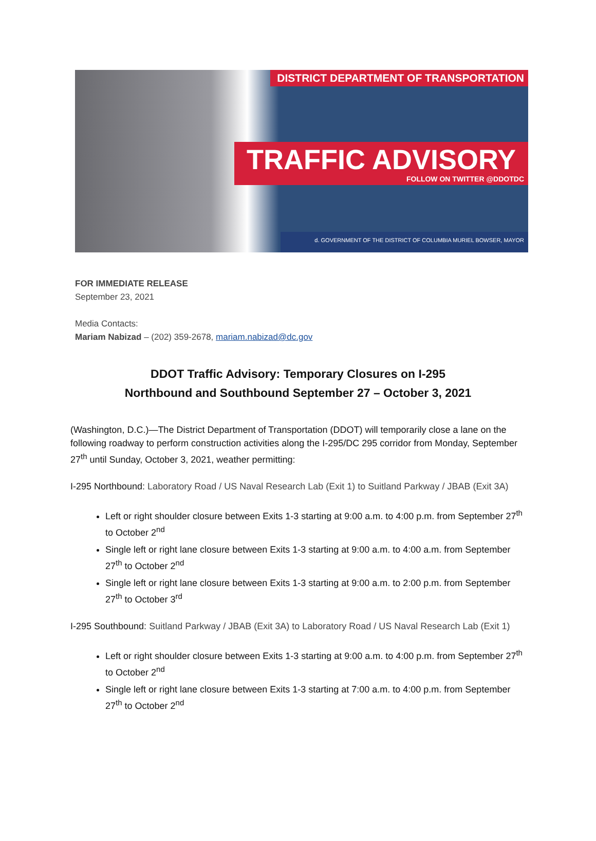DISTRICT DEPARTMENT OF TRANSPORTATION
TRAFFIC ADVISORY
FOLLOW ON TWITTER @DDOTDC
d. GOVERNMENT OF THE DISTRICT OF COLUMBIA MURIEL BOWSER, MAYOR
FOR IMMEDIATE RELEASE
September 23, 2021
Media Contacts:
Mariam Nabizad – (202) 359-2678, mariam.nabizad@dc.gov
DDOT Traffic Advisory: Temporary Closures on I-295
Northbound and Southbound September 27 – October 3, 2021
(Washington, D.C.)—The District Department of Transportation (DDOT) will temporarily close a lane on the following roadway to perform construction activities along the I-295/DC 295 corridor from Monday, September 27<sup>th</sup> until Sunday, October 3, 2021, weather permitting:
I-295 Northbound: Laboratory Road / US Naval Research Lab (Exit 1) to Suitland Parkway / JBAB (Exit 3A)
Left or right shoulder closure between Exits 1-3 starting at 9:00 a.m. to 4:00 p.m. from September 27<sup>th</sup> to October 2<sup>nd</sup>
Single left or right lane closure between Exits 1-3 starting at 9:00 a.m. to 4:00 a.m. from September 27<sup>th</sup> to October 2<sup>nd</sup>
Single left or right lane closure between Exits 1-3 starting at 9:00 a.m. to 2:00 p.m. from September 27<sup>th</sup> to October 3<sup>rd</sup>
I-295 Southbound: Suitland Parkway / JBAB (Exit 3A) to Laboratory Road / US Naval Research Lab (Exit 1)
Left or right shoulder closure between Exits 1-3 starting at 9:00 a.m. to 4:00 p.m. from September 27<sup>th</sup> to October 2<sup>nd</sup>
Single left or right lane closure between Exits 1-3 starting at 7:00 a.m. to 4:00 p.m. from September 27<sup>th</sup> to October 2<sup>nd</sup>